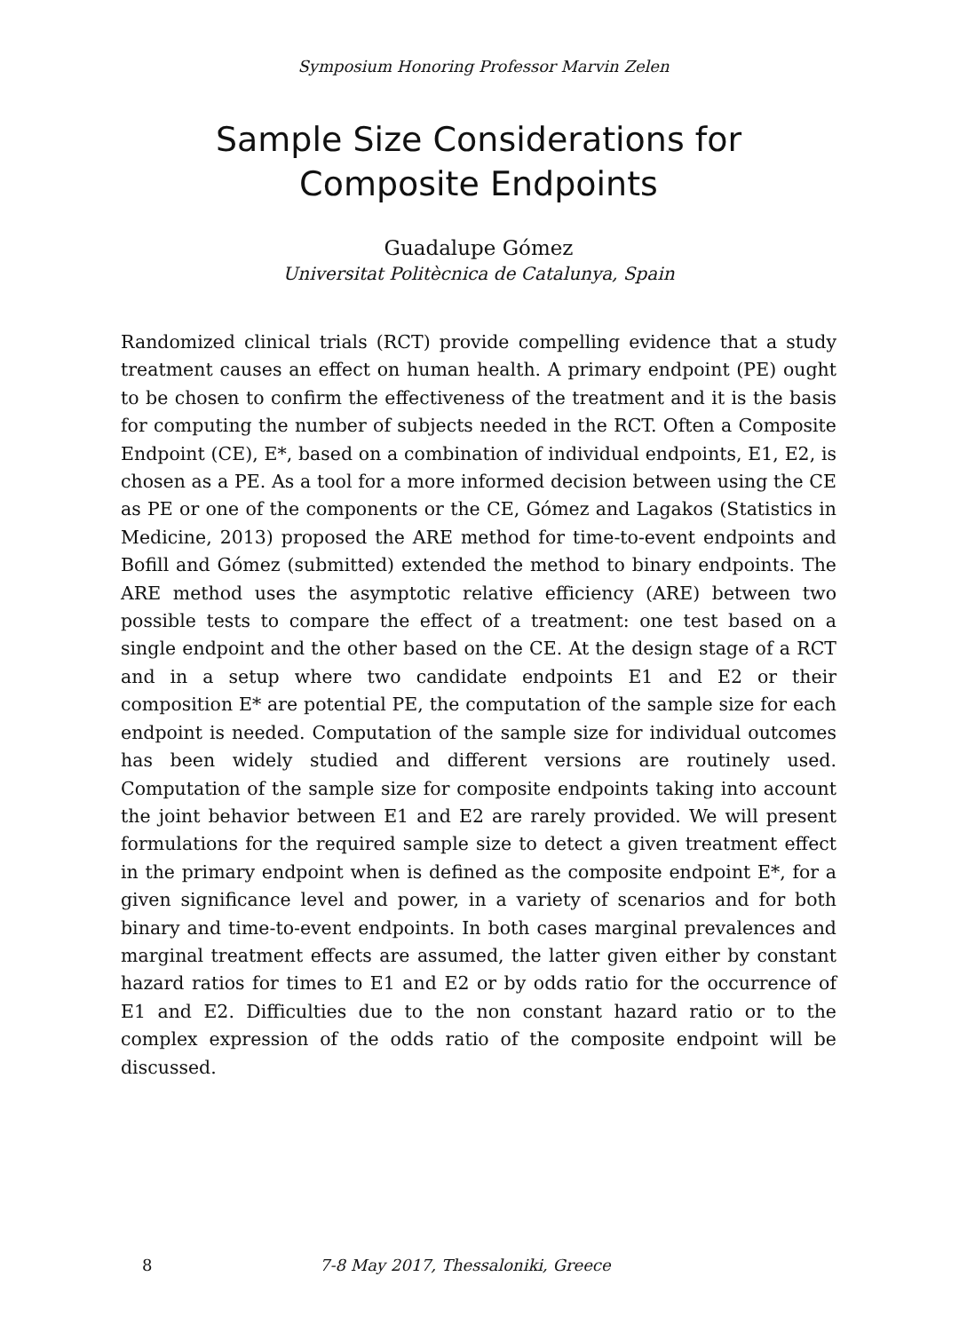Symposium Honoring Professor Marvin Zelen
Sample Size Considerations for Composite Endpoints
Guadalupe Gómez
Universitat Politècnica de Catalunya, Spain
Randomized clinical trials (RCT) provide compelling evidence that a study treatment causes an effect on human health. A primary endpoint (PE) ought to be chosen to confirm the effectiveness of the treatment and it is the basis for computing the number of subjects needed in the RCT. Often a Composite Endpoint (CE), E*, based on a combination of individual endpoints, E1, E2, is chosen as a PE. As a tool for a more informed decision between using the CE as PE or one of the components or the CE, Gómez and Lagakos (Statistics in Medicine, 2013) proposed the ARE method for time-to-event endpoints and Bofill and Gómez (submitted) extended the method to binary endpoints. The ARE method uses the asymptotic relative efficiency (ARE) between two possible tests to compare the effect of a treatment: one test based on a single endpoint and the other based on the CE. At the design stage of a RCT and in a setup where two candidate endpoints E1 and E2 or their composition E* are potential PE, the computation of the sample size for each endpoint is needed. Computation of the sample size for individual outcomes has been widely studied and different versions are routinely used. Computation of the sample size for composite endpoints taking into account the joint behavior between E1 and E2 are rarely provided. We will present formulations for the required sample size to detect a given treatment effect in the primary endpoint when is defined as the composite endpoint E*, for a given significance level and power, in a variety of scenarios and for both binary and time-to-event endpoints. In both cases marginal prevalences and marginal treatment effects are assumed, the latter given either by constant hazard ratios for times to E1 and E2 or by odds ratio for the occurrence of E1 and E2. Difficulties due to the non constant hazard ratio or to the complex expression of the odds ratio of the composite endpoint will be discussed.
8 7-8 May 2017, Thessaloniki, Greece